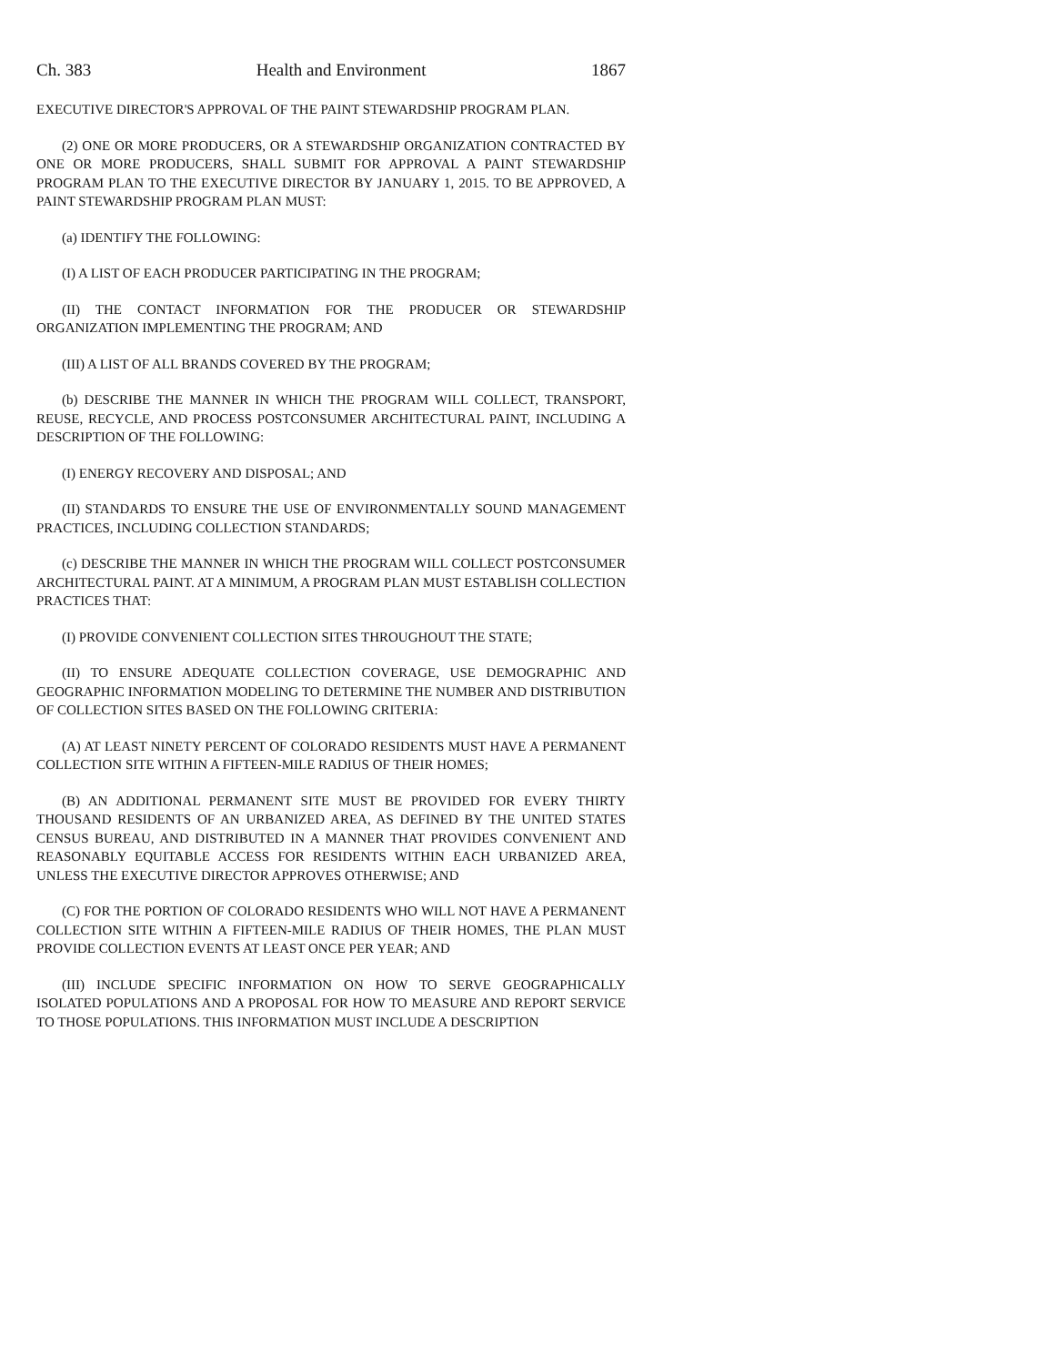Ch. 383 Health and Environment 1867
EXECUTIVE DIRECTOR'S APPROVAL OF THE PAINT STEWARDSHIP PROGRAM PLAN.
(2) ONE OR MORE PRODUCERS, OR A STEWARDSHIP ORGANIZATION CONTRACTED BY ONE OR MORE PRODUCERS, SHALL SUBMIT FOR APPROVAL A PAINT STEWARDSHIP PROGRAM PLAN TO THE EXECUTIVE DIRECTOR BY JANUARY 1, 2015. TO BE APPROVED, A PAINT STEWARDSHIP PROGRAM PLAN MUST:
(a) IDENTIFY THE FOLLOWING:
(I) A LIST OF EACH PRODUCER PARTICIPATING IN THE PROGRAM;
(II) THE CONTACT INFORMATION FOR THE PRODUCER OR STEWARDSHIP ORGANIZATION IMPLEMENTING THE PROGRAM; AND
(III) A LIST OF ALL BRANDS COVERED BY THE PROGRAM;
(b) DESCRIBE THE MANNER IN WHICH THE PROGRAM WILL COLLECT, TRANSPORT, REUSE, RECYCLE, AND PROCESS POSTCONSUMER ARCHITECTURAL PAINT, INCLUDING A DESCRIPTION OF THE FOLLOWING:
(I) ENERGY RECOVERY AND DISPOSAL; AND
(II) STANDARDS TO ENSURE THE USE OF ENVIRONMENTALLY SOUND MANAGEMENT PRACTICES, INCLUDING COLLECTION STANDARDS;
(c) DESCRIBE THE MANNER IN WHICH THE PROGRAM WILL COLLECT POSTCONSUMER ARCHITECTURAL PAINT. AT A MINIMUM, A PROGRAM PLAN MUST ESTABLISH COLLECTION PRACTICES THAT:
(I) PROVIDE CONVENIENT COLLECTION SITES THROUGHOUT THE STATE;
(II) TO ENSURE ADEQUATE COLLECTION COVERAGE, USE DEMOGRAPHIC AND GEOGRAPHIC INFORMATION MODELING TO DETERMINE THE NUMBER AND DISTRIBUTION OF COLLECTION SITES BASED ON THE FOLLOWING CRITERIA:
(A) AT LEAST NINETY PERCENT OF COLORADO RESIDENTS MUST HAVE A PERMANENT COLLECTION SITE WITHIN A FIFTEEN-MILE RADIUS OF THEIR HOMES;
(B) AN ADDITIONAL PERMANENT SITE MUST BE PROVIDED FOR EVERY THIRTY THOUSAND RESIDENTS OF AN URBANIZED AREA, AS DEFINED BY THE UNITED STATES CENSUS BUREAU, AND DISTRIBUTED IN A MANNER THAT PROVIDES CONVENIENT AND REASONABLY EQUITABLE ACCESS FOR RESIDENTS WITHIN EACH URBANIZED AREA, UNLESS THE EXECUTIVE DIRECTOR APPROVES OTHERWISE; AND
(C) FOR THE PORTION OF COLORADO RESIDENTS WHO WILL NOT HAVE A PERMANENT COLLECTION SITE WITHIN A FIFTEEN-MILE RADIUS OF THEIR HOMES, THE PLAN MUST PROVIDE COLLECTION EVENTS AT LEAST ONCE PER YEAR; AND
(III) INCLUDE SPECIFIC INFORMATION ON HOW TO SERVE GEOGRAPHICALLY ISOLATED POPULATIONS AND A PROPOSAL FOR HOW TO MEASURE AND REPORT SERVICE TO THOSE POPULATIONS. THIS INFORMATION MUST INCLUDE A DESCRIPTION